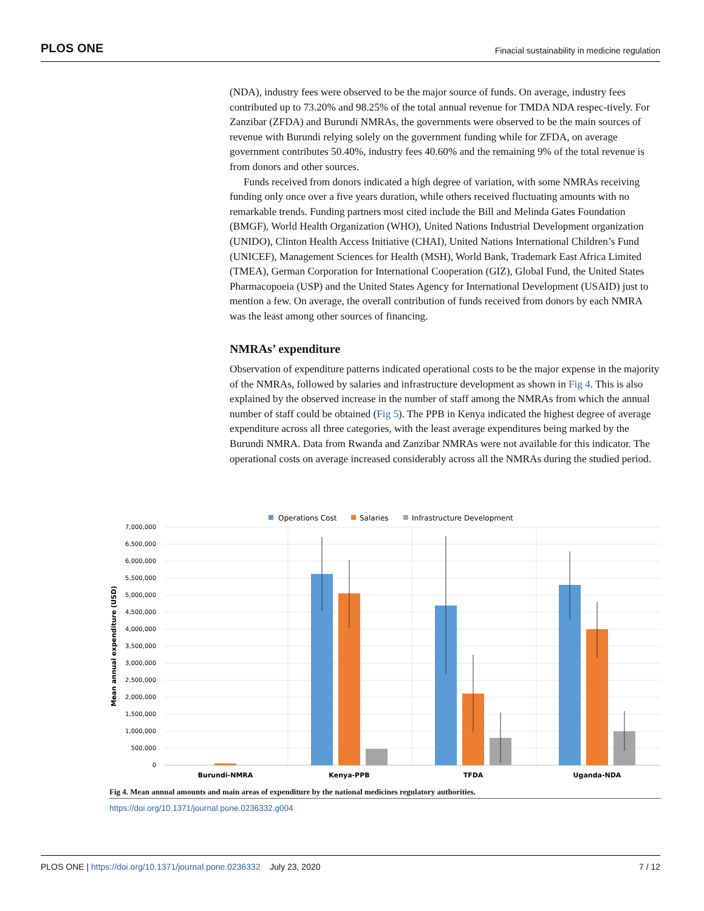PLOS ONE Finacial sustainability in medicine regulation
(NDA), industry fees were observed to be the major source of funds. On average, industry fees contributed up to 73.20% and 98.25% of the total annual revenue for TMDA NDA respec-tively. For Zanzibar (ZFDA) and Burundi NMRAs, the governments were observed to be the main sources of revenue with Burundi relying solely on the government funding while for ZFDA, on average government contributes 50.40%, industry fees 40.60% and the remaining 9% of the total revenue is from donors and other sources.
Funds received from donors indicated a high degree of variation, with some NMRAs receiving funding only once over a five years duration, while others received fluctuating amounts with no remarkable trends. Funding partners most cited include the Bill and Melinda Gates Foundation (BMGF), World Health Organization (WHO), United Nations Industrial Development organization (UNIDO), Clinton Health Access Initiative (CHAI), United Nations International Children’s Fund (UNICEF), Management Sciences for Health (MSH), World Bank, Trademark East Africa Limited (TMEA), German Corporation for International Cooperation (GIZ), Global Fund, the United States Pharmacopoeia (USP) and the United States Agency for International Development (USAID) just to mention a few. On average, the overall contribution of funds received from donors by each NMRA was the least among other sources of financing.
NMRAs’ expenditure
Observation of expenditure patterns indicated operational costs to be the major expense in the majority of the NMRAs, followed by salaries and infrastructure development as shown in Fig 4. This is also explained by the observed increase in the number of staff among the NMRAs from which the annual number of staff could be obtained (Fig 5). The PPB in Kenya indicated the highest degree of average expenditure across all three categories, with the least average expenditures being marked by the Burundi NMRA. Data from Rwanda and Zanzibar NMRAs were not available for this indicator. The operational costs on average increased considerably across all the NMRAs during the studied period.
Operations Cost
Salaries
Infrastructure Development
7,000,000
6,500,000
6,000,000
5,500,000
5,000,000
4,500,000
4,000,000
3,500,000
3,000,000
2,500,000
2,000,000
1,500,000
1,000,000
500,000
0
Mean annual expenditure (USD)
Burundi-NMRA
Kenya-PPB
TFDA
Uganda-NDA
Fig 4. Mean annual amounts and main areas of expenditure by the national medicines regulatory authorities.
https://doi.org/10.1371/journal.pone.0236332.g004
PLOS ONE | https://doi.org/10.1371/journal.pone.0236332 July 23, 2020 7 / 12